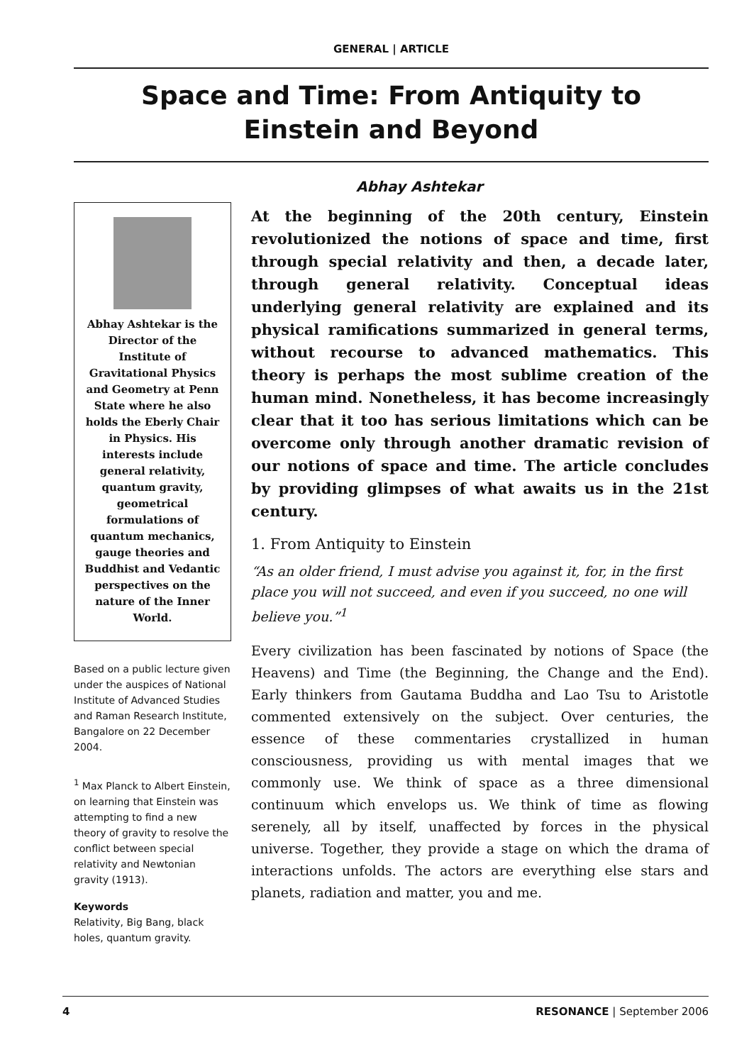GENERAL | ARTICLE
Space and Time: From Antiquity to
Einstein and Beyond
Abhay Ashtekar is the Director of the Institute of Gravitational Physics and Geometry at Penn State where he also holds the Eberly Chair in Physics. His interests include general relativity, quantum gravity, geometrical formulations of quantum mechanics, gauge theories and Buddhist and Vedantic perspectives on the nature of the Inner World.
Based on a public lecture given under the auspices of National Institute of Advanced Studies and Raman Research Institute, Bangalore on 22 December 2004.
<sup>1</sup> Max Planck to Albert Einstein, on learning that Einstein was attempting to find a new theory of gravity to resolve the conflict between special relativity and Newtonian gravity (1913).
Keywords
Relativity, Big Bang, black holes, quantum gravity.
Abhay Ashtekar
At the beginning of the 20th century, Einstein revolutionized the notions of space and time, first through special relativity and then, a decade later, through general relativity. Conceptual ideas underlying general relativity are explained and its physical ramifications summarized in general terms, without recourse to advanced mathematics. This theory is perhaps the most sublime creation of the human mind. Nonetheless, it has become increasingly clear that it too has serious limitations which can be overcome only through another dramatic revision of our notions of space and time. The article concludes by providing glimpses of what awaits us in the 21st century.
1. From Antiquity to Einstein
“As an older friend, I must advise you against it, for, in the first place you will not succeed, and even if you succeed, no one will believe you.”<sup>1</sup>
Every civilization has been fascinated by notions of Space (the Heavens) and Time (the Beginning, the Change and the End). Early thinkers from Gautama Buddha and Lao Tsu to Aristotle commented extensively on the subject. Over centuries, the essence of these commentaries crystallized in human consciousness, providing us with mental images that we commonly use. We think of space as a three dimensional continuum which envelops us. We think of time as flowing serenely, all by itself, unaffected by forces in the physical universe. Together, they provide a stage on which the drama of interactions unfolds. The actors are everything else stars and planets, radiation and matter, you and me.
4 RESONANCE | September 2006